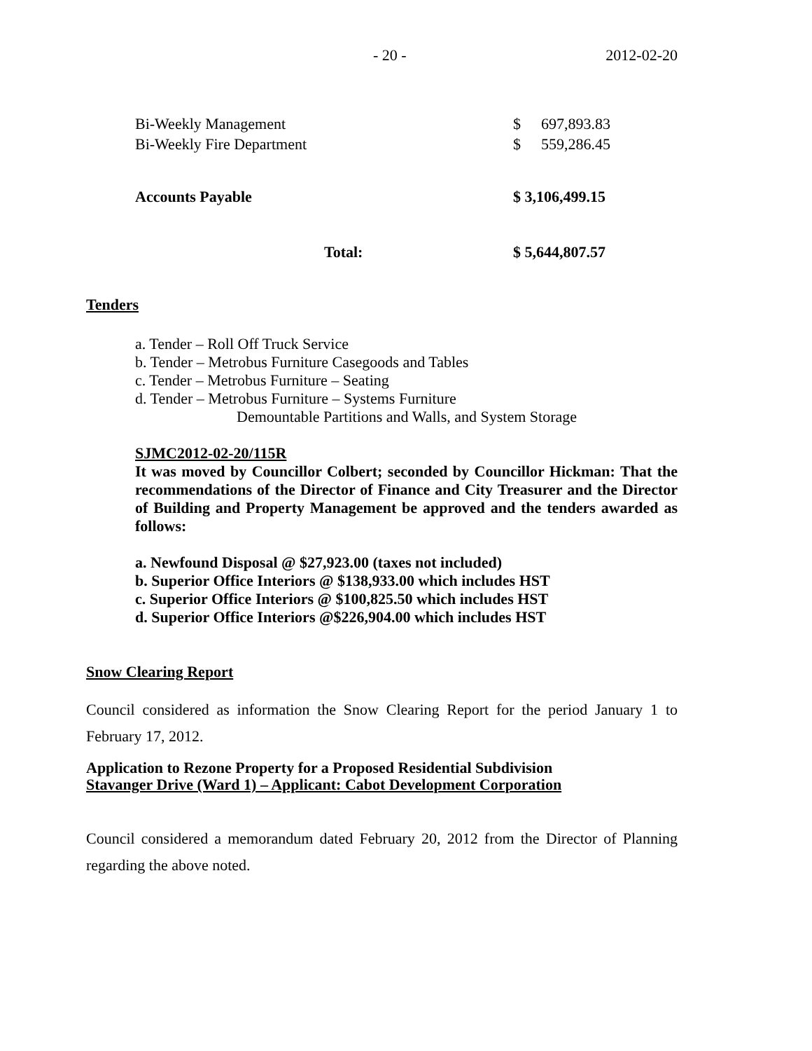- 20 - 2012-02-20
| Bi-Weekly Management | $ | 697,893.83 |
| Bi-Weekly Fire Department | $ | 559,286.45 |
| Accounts Payable | $ 3,106,499.15 | |
| Total: | $ 5,644,807.57 | |
Tenders
a. Tender – Roll Off Truck Service
b. Tender – Metrobus Furniture Casegoods and Tables
c. Tender – Metrobus Furniture – Seating
d. Tender – Metrobus Furniture – Systems Furniture
Demountable Partitions and Walls, and System Storage
SJMC2012-02-20/115R
It was moved by Councillor Colbert; seconded by Councillor Hickman: That the recommendations of the Director of Finance and City Treasurer and the Director of Building and Property Management be approved and the tenders awarded as follows:
a. Newfound Disposal @ $27,923.00 (taxes not included)
b. Superior Office Interiors @ $138,933.00 which includes HST
c. Superior Office Interiors @ $100,825.50 which includes HST
d. Superior Office Interiors @$226,904.00 which includes HST
Snow Clearing Report
Council considered as information the Snow Clearing Report for the period January 1 to February 17, 2012.
Application to Rezone Property for a Proposed Residential Subdivision
Stavanger Drive (Ward 1) – Applicant: Cabot Development Corporation
Council considered a memorandum dated February 20, 2012 from the Director of Planning regarding the above noted.